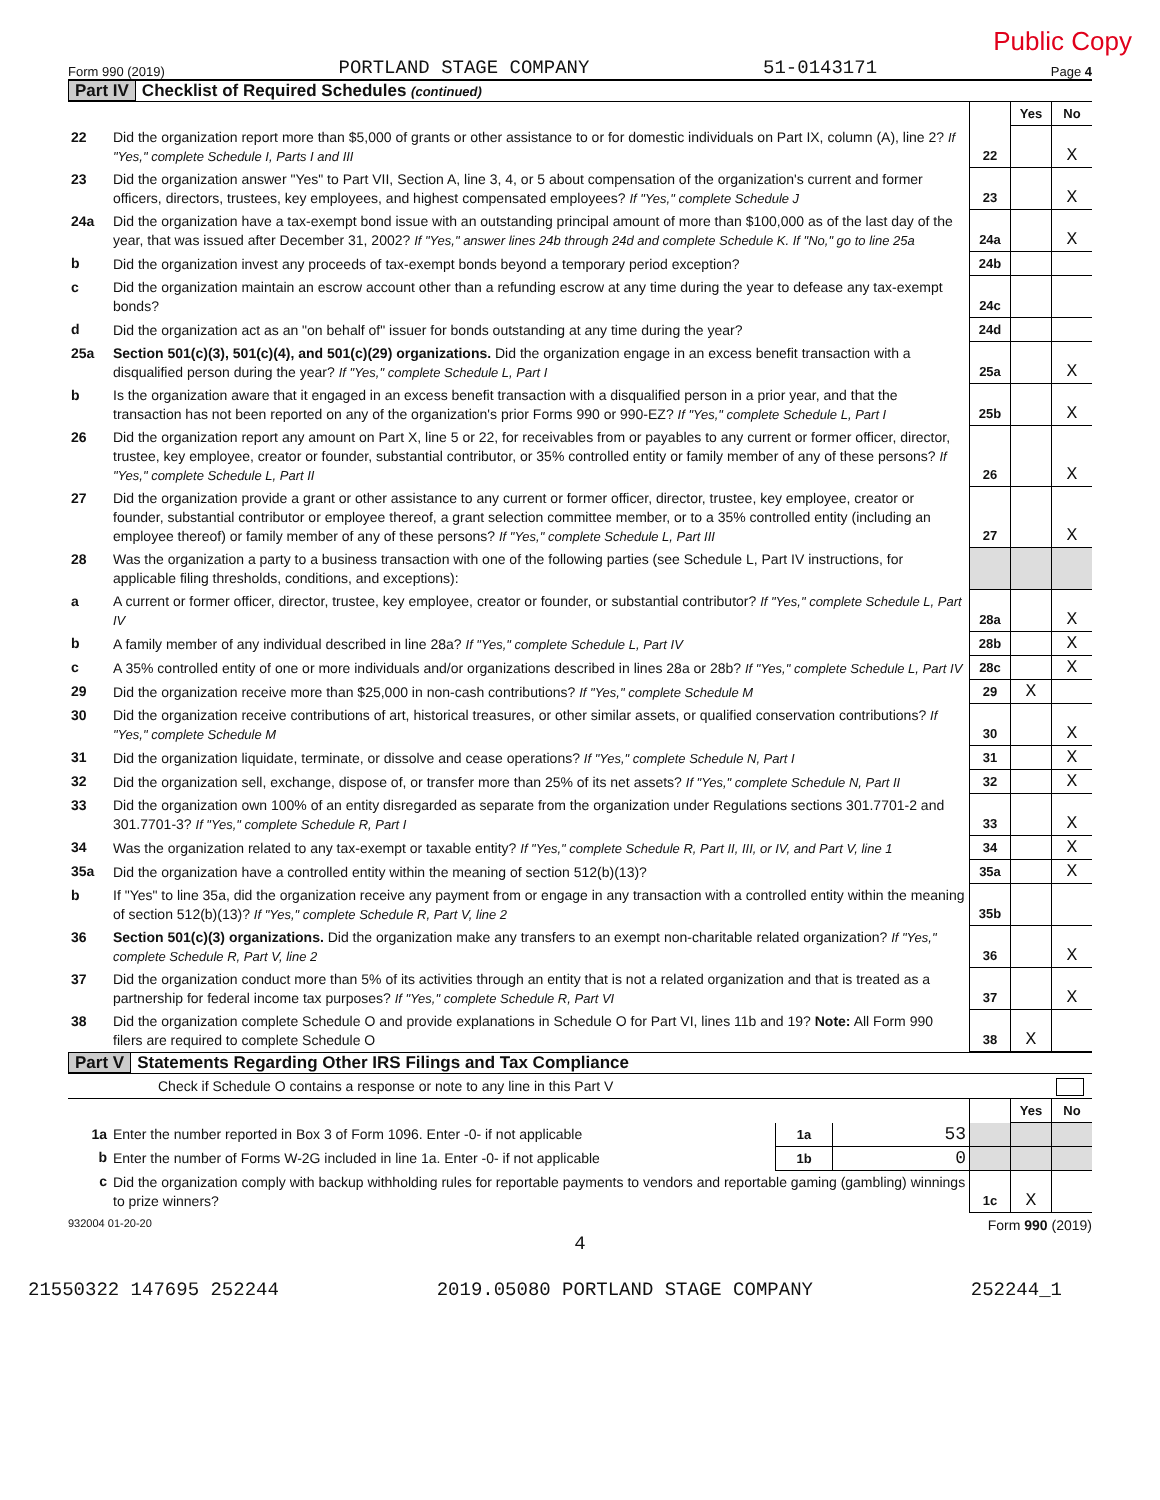Public Copy
Form 990 (2019) PORTLAND STAGE COMPANY 51-0143171 Page 4
Part IV Checklist of Required Schedules (continued)
| | | | Yes | No |
| 22 | Did the organization report more than $5,000 of grants or other assistance to or for domestic individuals on Part IX, column (A), line 2? If "Yes," complete Schedule I, Parts I and III | 22 | | X |
| 23 | Did the organization answer "Yes" to Part VII, Section A, line 3, 4, or 5 about compensation of the organization's current and former officers, directors, trustees, key employees, and highest compensated employees? If "Yes," complete Schedule J | 23 | | X |
| 24a | Did the organization have a tax-exempt bond issue with an outstanding principal amount of more than $100,000 as of the last day of the year, that was issued after December 31, 2002? If "Yes," answer lines 24b through 24d and complete Schedule K. If "No," go to line 25a | 24a | | X |
| b | Did the organization invest any proceeds of tax-exempt bonds beyond a temporary period exception? | 24b | | |
| c | Did the organization maintain an escrow account other than a refunding escrow at any time during the year to defease any tax-exempt bonds? | 24c | | |
| d | Did the organization act as an "on behalf of" issuer for bonds outstanding at any time during the year? | 24d | | |
| 25a | Section 501(c)(3), 501(c)(4), and 501(c)(29) organizations. Did the organization engage in an excess benefit transaction with a disqualified person during the year? If "Yes," complete Schedule L, Part I | 25a | | X |
| b | Is the organization aware that it engaged in an excess benefit transaction with a disqualified person in a prior year, and that the transaction has not been reported on any of the organization's prior Forms 990 or 990-EZ? If "Yes," complete Schedule L, Part I | 25b | | X |
| 26 | Did the organization report any amount on Part X, line 5 or 22, for receivables from or payables to any current or former officer, director, trustee, key employee, creator or founder, substantial contributor, or 35% controlled entity or family member of any of these persons? If "Yes," complete Schedule L, Part II | 26 | | X |
| 27 | Did the organization provide a grant or other assistance to any current or former officer, director, trustee, key employee, creator or founder, substantial contributor or employee thereof, a grant selection committee member, or to a 35% controlled entity (including an employee thereof) or family member of any of these persons? If "Yes," complete Schedule L, Part III | 27 | | X |
| 28 | Was the organization a party to a business transaction with one of the following parties (see Schedule L, Part IV instructions, for applicable filing thresholds, conditions, and exceptions): | | | |
| a | A current or former officer, director, trustee, key employee, creator or founder, or substantial contributor? If "Yes," complete Schedule L, Part IV | 28a | | X |
| b | A family member of any individual described in line 28a? If "Yes," complete Schedule L, Part IV | 28b | | X |
| c | A 35% controlled entity of one or more individuals and/or organizations described in lines 28a or 28b? If "Yes," complete Schedule L, Part IV | 28c | | X |
| 29 | Did the organization receive more than $25,000 in non-cash contributions? If "Yes," complete Schedule M | 29 | X | |
| 30 | Did the organization receive contributions of art, historical treasures, or other similar assets, or qualified conservation contributions? If "Yes," complete Schedule M | 30 | | X |
| 31 | Did the organization liquidate, terminate, or dissolve and cease operations? If "Yes," complete Schedule N, Part I | 31 | | X |
| 32 | Did the organization sell, exchange, dispose of, or transfer more than 25% of its net assets? If "Yes," complete Schedule N, Part II | 32 | | X |
| 33 | Did the organization own 100% of an entity disregarded as separate from the organization under Regulations sections 301.7701-2 and 301.7701-3? If "Yes," complete Schedule R, Part I | 33 | | X |
| 34 | Was the organization related to any tax-exempt or taxable entity? If "Yes," complete Schedule R, Part II, III, or IV, and Part V, line 1 | 34 | | X |
| 35a | Did the organization have a controlled entity within the meaning of section 512(b)(13)? | 35a | | X |
| b | If "Yes" to line 35a, did the organization receive any payment from or engage in any transaction with a controlled entity within the meaning of section 512(b)(13)? If "Yes," complete Schedule R, Part V, line 2 | 35b | | |
| 36 | Section 501(c)(3) organizations. Did the organization make any transfers to an exempt non-charitable related organization? If "Yes," complete Schedule R, Part V, line 2 | 36 | | X |
| 37 | Did the organization conduct more than 5% of its activities through an entity that is not a related organization and that is treated as a partnership for federal income tax purposes? If "Yes," complete Schedule R, Part VI | 37 | | X |
| 38 | Did the organization complete Schedule O and provide explanations in Schedule O for Part VI, lines 11b and 19? Note: All Form 990 filers are required to complete Schedule O | 38 | X | |
Part V Statements Regarding Other IRS Filings and Tax Compliance
Check if Schedule O contains a response or note to any line in this Part V
| | | | | | Yes | No |
| 1a | Enter the number reported in Box 3 of Form 1096. Enter -0- if not applicable | 1a | 53 | | | |
| b | Enter the number of Forms W-2G included in line 1a. Enter -0- if not applicable | 1b | 0 | | | |
| c | Did the organization comply with backup withholding rules for reportable payments to vendors and reportable gaming (gambling) winnings to prize winners? | | | 1c | X | |
932004 01-20-20 Form 990 (2019)
4
21550322 147695 252244 2019.05080 PORTLAND STAGE COMPANY 252244_1